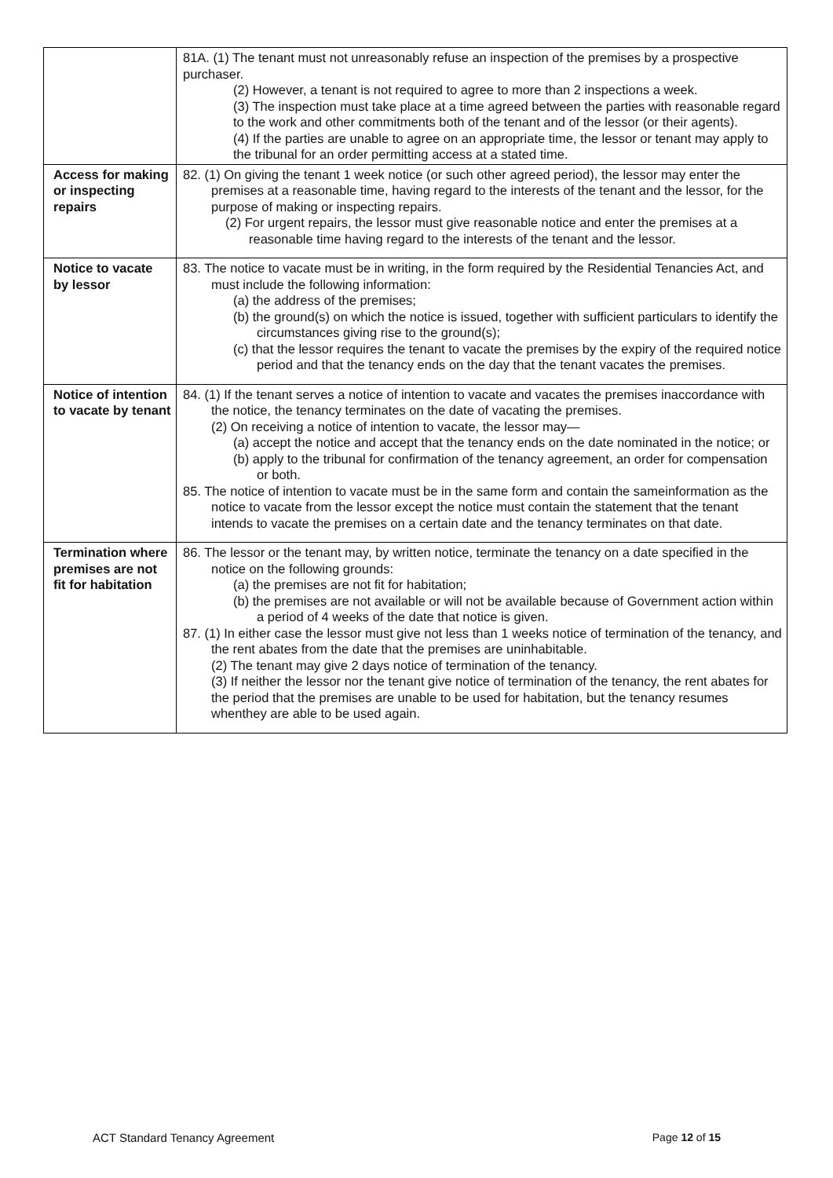| | 81A. (1) The tenant must not unreasonably refuse an inspection of the premises by a prospective purchaser. (2) However, a tenant is not required to agree to more than 2 inspections a week. (3) The inspection must take place at a time agreed between the parties with reasonable regard to the work and other commitments both of the tenant and of the lessor (or their agents). (4) If the parties are unable to agree on an appropriate time, the lessor or tenant may apply to the tribunal for an order permitting access at a stated time. |
| Access for making or inspecting repairs | 82. (1) On giving the tenant 1 week notice (or such other agreed period), the lessor may enter the premises at a reasonable time, having regard to the interests of the tenant and the lessor, for the purpose of making or inspecting repairs. (2) For urgent repairs, the lessor must give reasonable notice and enter the premises at a reasonable time having regard to the interests of the tenant and the lessor. |
| Notice to vacate by lessor | 83. The notice to vacate must be in writing, in the form required by the Residential Tenancies Act, and must include the following information: (a) the address of the premises; (b) the ground(s) on which the notice is issued, together with sufficient particulars to identify the circumstances giving rise to the ground(s); (c) that the lessor requires the tenant to vacate the premises by the expiry of the required notice period and that the tenancy ends on the day that the tenant vacates the premises. |
| Notice of intention to vacate by tenant | 84. (1) If the tenant serves a notice of intention to vacate and vacates the premises inaccordance with the notice, the tenancy terminates on the date of vacating the premises. (2) On receiving a notice of intention to vacate, the lessor may— (a) accept the notice and accept that the tenancy ends on the date nominated in the notice; or (b) apply to the tribunal for confirmation of the tenancy agreement, an order for compensation or both. 85. The notice of intention to vacate must be in the same form and contain the sameinformation as the notice to vacate from the lessor except the notice must contain the statement that the tenant intends to vacate the premises on a certain date and the tenancy terminates on that date. |
| Termination where premises are not fit for habitation | 86. The lessor or the tenant may, by written notice, terminate the tenancy on a date specified in the notice on the following grounds: (a) the premises are not fit for habitation; (b) the premises are not available or will not be available because of Government action within a period of 4 weeks of the date that notice is given. 87. (1) In either case the lessor must give not less than 1 weeks notice of termination of the tenancy, and the rent abates from the date that the premises are uninhabitable. (2) The tenant may give 2 days notice of termination of the tenancy. (3) If neither the lessor nor the tenant give notice of termination of the tenancy, the rent abates for the period that the premises are unable to be used for habitation, but the tenancy resumes whenthey are able to be used again. |
ACT Standard Tenancy Agreement Page 12 of 15